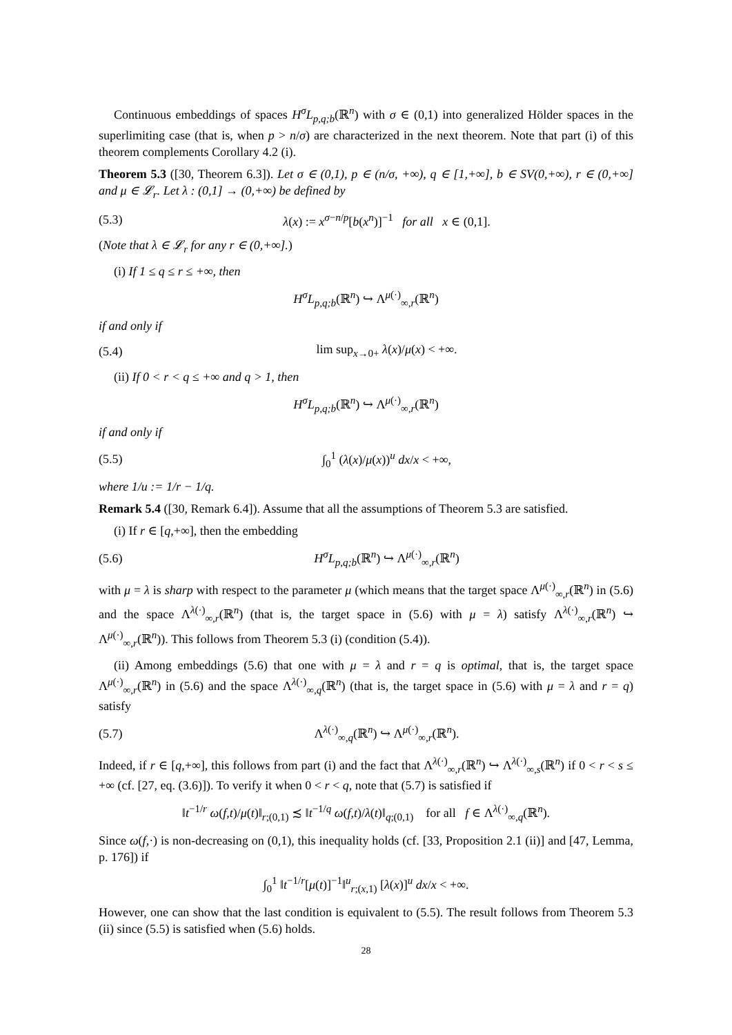Continuous embeddings of spaces H<sup>σ</sup>L<sub>p,q;b</sub>(ℝ<sup>n</sup>) with σ ∈ (0,1) into generalized Hölder spaces in the superlimiting case (that is, when p > n/σ) are characterized in the next theorem. Note that part (i) of this theorem complements Corollary 4.2 (i).
Theorem 5.3 ([30, Theorem 6.3]). Let σ ∈ (0,1), p ∈ (n/σ, +∞), q ∈ [1,+∞], b ∈ SV(0,+∞), r ∈ (0,+∞] and μ ∈ 𝓛<sub>r</sub>. Let λ : (0,1] → (0,+∞) be defined by
(5.3) λ(x) := x<sup>σ−n/p</sup>[b(x<sup>n</sup>)]<sup>−1</sup> for all x ∈ (0,1].
(Note that λ ∈ 𝓛<sub>r</sub> for any r ∈ (0,+∞].)
(i) If 1 ≤ q ≤ r ≤ +∞, then
H<sup>σ</sup>L<sub>p,q;b</sub>(ℝ<sup>n</sup>) ↪ Λ<sup>μ(·)</sup><sub>∞,r</sub>(ℝ<sup>n</sup>)
if and only if
(5.4) lim sup<sub>x→0+</sub> λ(x)/μ(x) < +∞.
(ii) If 0 < r < q ≤ +∞ and q > 1, then
H<sup>σ</sup>L<sub>p,q;b</sub>(ℝ<sup>n</sup>) ↪ Λ<sup>μ(·)</sup><sub>∞,r</sub>(ℝ<sup>n</sup>)
if and only if
(5.5) ∫<sub>0</sub><sup>1</sup> (λ(x)/μ(x))<sup>u</sup> dx/x < +∞,
where 1/u := 1/r − 1/q.
Remark 5.4 ([30, Remark 6.4]). Assume that all the assumptions of Theorem 5.3 are satisfied.
(i) If r ∈ [q,+∞], then the embedding
(5.6) H<sup>σ</sup>L<sub>p,q;b</sub>(ℝ<sup>n</sup>) ↪ Λ<sup>μ(·)</sup><sub>∞,r</sub>(ℝ<sup>n</sup>)
with μ = λ is sharp with respect to the parameter μ (which means that the target space Λ<sup>μ(·)</sup><sub>∞,r</sub>(ℝ<sup>n</sup>) in (5.6) and the space Λ<sup>λ(·)</sup><sub>∞,r</sub>(ℝ<sup>n</sup>) (that is, the target space in (5.6) with μ = λ) satisfy Λ<sup>λ(·)</sup><sub>∞,r</sub>(ℝ<sup>n</sup>) ↪ Λ<sup>μ(·)</sup><sub>∞,r</sub>(ℝ<sup>n</sup>)). This follows from Theorem 5.3 (i) (condition (5.4)).
(ii) Among embeddings (5.6) that one with μ = λ and r = q is optimal, that is, the target space Λ<sup>μ(·)</sup><sub>∞,r</sub>(ℝ<sup>n</sup>) in (5.6) and the space Λ<sup>λ(·)</sup><sub>∞,q</sub>(ℝ<sup>n</sup>) (that is, the target space in (5.6) with μ = λ and r = q) satisfy
(5.7) Λ<sup>λ(·)</sup><sub>∞,q</sub>(ℝ<sup>n</sup>) ↪ Λ<sup>μ(·)</sup><sub>∞,r</sub>(ℝ<sup>n</sup>).
Indeed, if r ∈ [q,+∞], this follows from part (i) and the fact that Λ<sup>λ(·)</sup><sub>∞,r</sub>(ℝ<sup>n</sup>) ↪ Λ<sup>λ(·)</sup><sub>∞,s</sub>(ℝ<sup>n</sup>) if 0 < r < s ≤ +∞ (cf. [27, eq. (3.6)]). To verify it when 0 < r < q, note that (5.7) is satisfied if
‖t<sup>−1/r</sup> ω(f,t)/μ(t)‖<sub>r;(0,1)</sub> ≾ ‖t<sup>−1/q</sup> ω(f,t)/λ(t)‖<sub>q;(0,1)</sub> for all f ∈ Λ<sup>λ(·)</sup><sub>∞,q</sub>(ℝ<sup>n</sup>).
Since ω(f,·) is non-decreasing on (0,1), this inequality holds (cf. [33, Proposition 2.1 (ii)] and [47, Lemma, p. 176]) if
∫<sub>0</sub><sup>1</sup> ‖t<sup>−1/r</sup>[μ(t)]<sup>−1</sup>‖<sup>u</sup><sub>r;(x,1)</sub> [λ(x)]<sup>u</sup> dx/x < +∞.
However, one can show that the last condition is equivalent to (5.5). The result follows from Theorem 5.3 (ii) since (5.5) is satisfied when (5.6) holds.
28